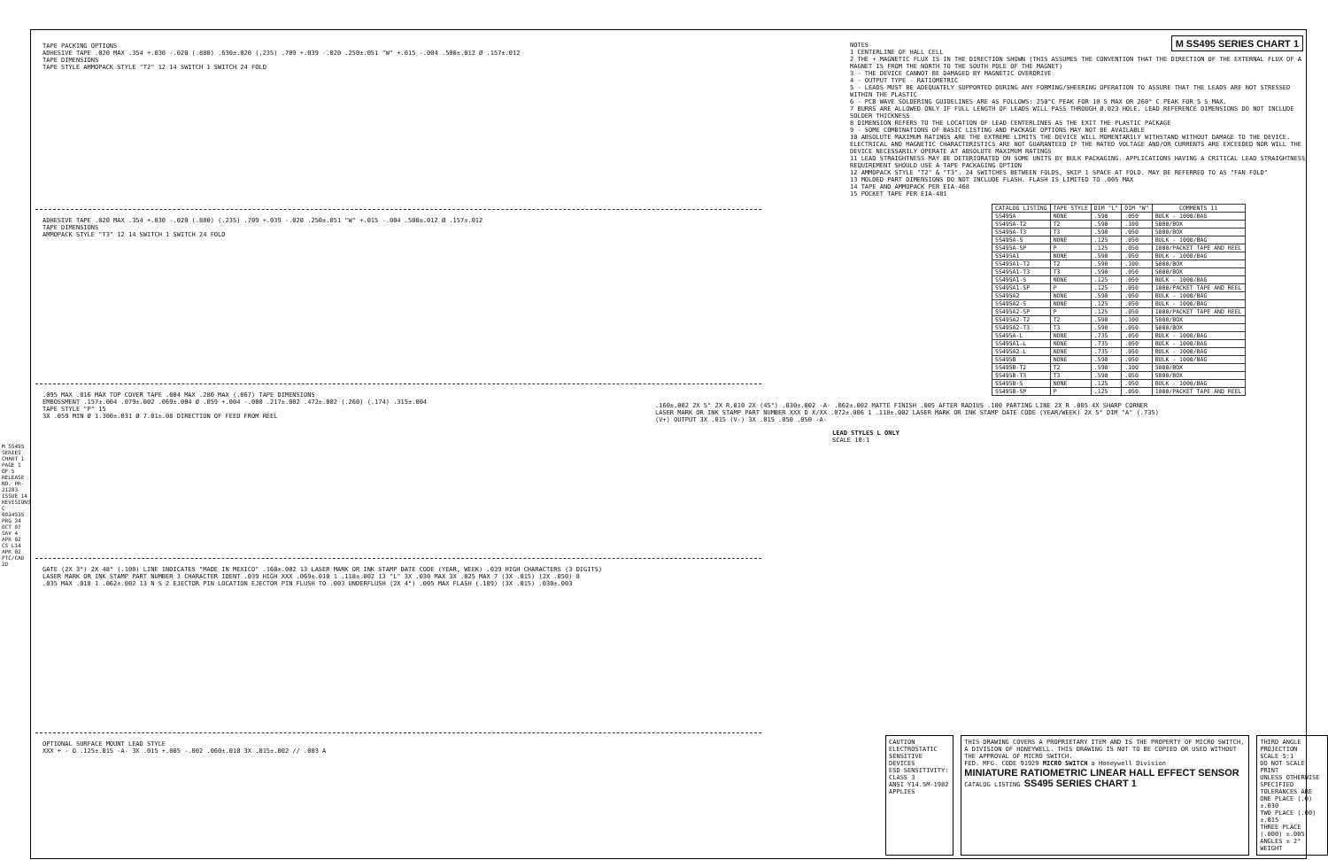M SS495 SERIES CHART 1
TAPE PACKING OPTIONS
ADHESIVE TAPE .020 MAX .354 +.030 -.020 (.880) .630±.020 (.235) .709 +.039 -.020 .250±.051 "W" +.015 -.004 .500±.012 Ø .157±.012
TAPE DIMENSIONS
TAPE STYLE AMMOPACK STYLE "T2" 12 14 SWITCH 1 SWITCH 24 FOLD
ADHESIVE TAPE .020 MAX .354 +.030 -.020 (.880) (.235) .709 +.039 -.020 .250±.051 "W" +.015 -.004 .500±.012 Ø .157±.012
TAPE DIMENSIONS
AMMOPACK STYLE "T3" 12 14 SWITCH 1 SWITCH 24 FOLD
.095 MAX .016 MAX TOP COVER TAPE .004 MAX .280 MAX (.067) TAPE DIMENSIONS
EMBOSSMENT .157±.004 .079±.002 .069±.004 Ø .059 +.004 -.000 .217±.002 .472±.002 (.260) (.174) .315±.004
TAPE STYLE "P" 15
3X .059 MIN Ø 1.300±.031 Ø 7.01±.08 DIRECTION OF FEED FROM REEL
GATE (2X 3°) 2X 48° (.100) LINE INDICATES "MADE IN MEXICO" .160±.002 13 LASER MARK OR INK STAMP DATE CODE (YEAR, WEEK) .039 HIGH CHARACTERS (3 DIGITS)
LASER MARK OR INK STAMP PART NUMBER 3 CHARACTER IDENT .039 HIGH XXX .069±.010 1 .118±.002 13 "L" 3X .030 MAX 3X .025 MAX 7 (3X .015) (2X .050) 8
.035 MAX .018 1 .062±.002 13 N S 2 EJECTOR PIN LOCATION EJECTOR PIN FLUSH TO .003 UNDERFLUSH (2X 4°) .005 MAX FLASH (.109) (3X .015) .030±.003
OPTIONAL SURFACE MOUNT LEAD STYLE
XXX + - O .125±.015 -A- 3X .015 +.005 -.002 .060±.010 3X .015±.002 // .003 A
NOTES
1 CENTERLINE OF HALL CELL
2 THE + MAGNETIC FLUX IS IN THE DIRECTION SHOWN (THIS ASSUMES THE CONVENTION THAT THE DIRECTION OF THE EXTERNAL FLUX OF A MAGNET IS FROM THE NORTH TO THE SOUTH POLE OF THE MAGNET)
3 - THE DEVICE CANNOT BE DAMAGED BY MAGNETIC OVERDRIVE
4 - OUTPUT TYPE - RATIOMETRIC
5 - LEADS MUST BE ADEQUATELY SUPPORTED DURING ANY FORMING/SHEERING OPERATION TO ASSURE THAT THE LEADS ARE NOT STRESSED WITHIN THE PLASTIC
6 - PCB WAVE SOLDERING GUIDELINES ARE AS FOLLOWS: 250°C PEAK FOR 10 S MAX OR 260° C PEAK FOR 5 S MAX.
7 BURRS ARE ALLOWED ONLY IF FULL LENGTH OF LEADS WILL PASS THROUGH Ø.023 HOLE. LEAD REFERENCE DIMENSIONS DO NOT INCLUDE SOLDER THICKNESS
8 DIMENSION REFERS TO THE LOCATION OF LEAD CENTERLINES AS THE EXIT THE PLASTIC PACKAGE
9 - SOME COMBINATIONS OF BASIC LISTING AND PACKAGE OPTIONS MAY NOT BE AVAILABLE
10 ABSOLUTE MAXIMUM RATINGS ARE THE EXTREME LIMITS THE DEVICE WILL MOMENTARILY WITHSTAND WITHOUT DAMAGE TO THE DEVICE. ELECTRICAL AND MAGNETIC CHARACTERISTICS ARE NOT GUARANTEED IF THE RATED VOLTAGE AND/OR CURRENTS ARE EXCEEDED NOR WILL THE DEVICE NECESSARILY OPERATE AT ABSOLUTE MAXIMUM RATINGS
11 LEAD STRAIGHTNESS MAY BE DETERIORATED ON SOME UNITS BY BULK PACKAGING. APPLICATIONS HAVING A CRITICAL LEAD STRAIGHTNESS REQUIREMENT SHOULD USE A TAPE PACKAGING OPTION
12 AMMOPACK STYLE "T2" & "T3". 24 SWITCHES BETWEEN FOLDS, SKIP 1 SPACE AT FOLD. MAY BE REFERRED TO AS "FAN FOLD"
13 MOLDED PART DIMENSIONS DO NOT INCLUDE FLASH. FLASH IS LIMITED TO .005 MAX
14 TAPE AND AMMOPACK PER EIA-468
15 POCKET TAPE PER EIA-481
| CATALOG LISTING | TAPE STYLE | DIM "L" | DIM "W" | COMMENTS 11 |
| --- | --- | --- | --- | --- |
| SS495A | NONE | .590 | .050 | BULK - 1000/BAG |
| SS495A-T2 | T2 | .590 | .100 | 5000/BOX |
| SS495A-T3 | T3 | .590 | .050 | 5000/BOX |
| SS495A-S | NONE | .125 | .050 | BULK - 1000/BAG |
| SS495A-SP | P | .125 | .050 | 1000/PACKET TAPE AND REEL |
| SS495A1 | NONE | .590 | .050 | BULK - 1000/BAG |
| SS495A1-T2 | T2 | .590 | .100 | 5000/BOX |
| SS495A1-T3 | T3 | .590 | .050 | 5000/BOX |
| SS495A1-S | NONE | .125 | .050 | BULK - 1000/BAG |
| SS495A1-SP | P | .125 | .050 | 1000/PACKET TAPE AND REEL |
| SS495A2 | NONE | .590 | .050 | BULK - 1000/BAG |
| SS495A2-S | NONE | .125 | .050 | BULK - 1000/BAG |
| SS495A2-SP | P | .125 | .050 | 1000/PACKET TAPE AND REEL |
| SS495A2-T2 | T2 | .590 | .100 | 5000/BOX |
| SS495A2-T3 | T3 | .590 | .050 | 5000/BOX |
| SS495A-L | NONE | .735 | .050 | BULK - 1000/BAG |
| SS495A1-L | NONE | .735 | .050 | BULK - 1000/BAG |
| SS495A2-L | NONE | .735 | .050 | BULK - 1000/BAG |
| SS495B | NONE | .590 | .050 | BULK - 1000/BAG |
| SS495B-T2 | T2 | .590 | .100 | 5000/BOX |
| SS495B-T3 | T3 | .590 | .050 | 5000/BOX |
| SS495B-S | NONE | .125 | .050 | BULK - 1000/BAG |
| SS495B-SP | P | .125 | .050 | 1000/PACKET TAPE AND REEL |
.160±.002 2X 5° 2X R.010 2X (45°) .030±.002 -A- .062±.002 MATTE FINISH .005 AFTER RADIUS .100 PARTING LINE 2X R .005 4X SHARP CORNER
LASER MARK OR INK STAMP PART NUMBER XXX D X/XX .072±.006 1 .118±.002 LASER MARK OR INK STAMP DATE CODE (YEAR/WEEK) 2X 5° DIM "A" (.735)
(V+) OUTPUT 3X .015 (V-) 3X .015 .050 .050 -A-
LEAD STYLES L ONLY
SCALE 10:1
CAUTION ELECTROSTATIC SENSITIVE DEVICES
ESD SENSITIVITY: CLASS 3
ANSI Y14.5M-1982 APPLIES
THIS DRAWING COVERS A PROPRIETARY ITEM AND IS THE PROPERTY OF MICRO SWITCH, A DIVISION OF HONEYWELL. THIS DRAWING IS NOT TO BE COPIED OR USED WITHOUT THE APPROVAL OF MICRO SWITCH.
FED. MFG. CODE 91929 MICRO SWITCH a Honeywell Division
MINIATURE RATIOMETRIC LINEAR HALL EFFECT SENSOR
CATALOG LISTING SS495 SERIES CHART 1
THIRD ANGLE PROJECTION
SCALE 5:1
DO NOT SCALE PRINT
UNLESS OTHERWISE SPECIFIED TOLERANCES ARE
ONE PLACE (.0) ±.030
TWO PLACE (.00) ±.015
THREE PLACE (.000) ±.005
ANGLES ± 2°
WEIGHT
M SS495 SERIES CHART 1 PAGE 1 OF 5 RELEASE NO. PR-21283 ISSUE 14 REVISIONS C 0034535 PRG 24 OCT 07 SAV 4 APR 02 CS L14 APR 02 PTC/CAD 2D